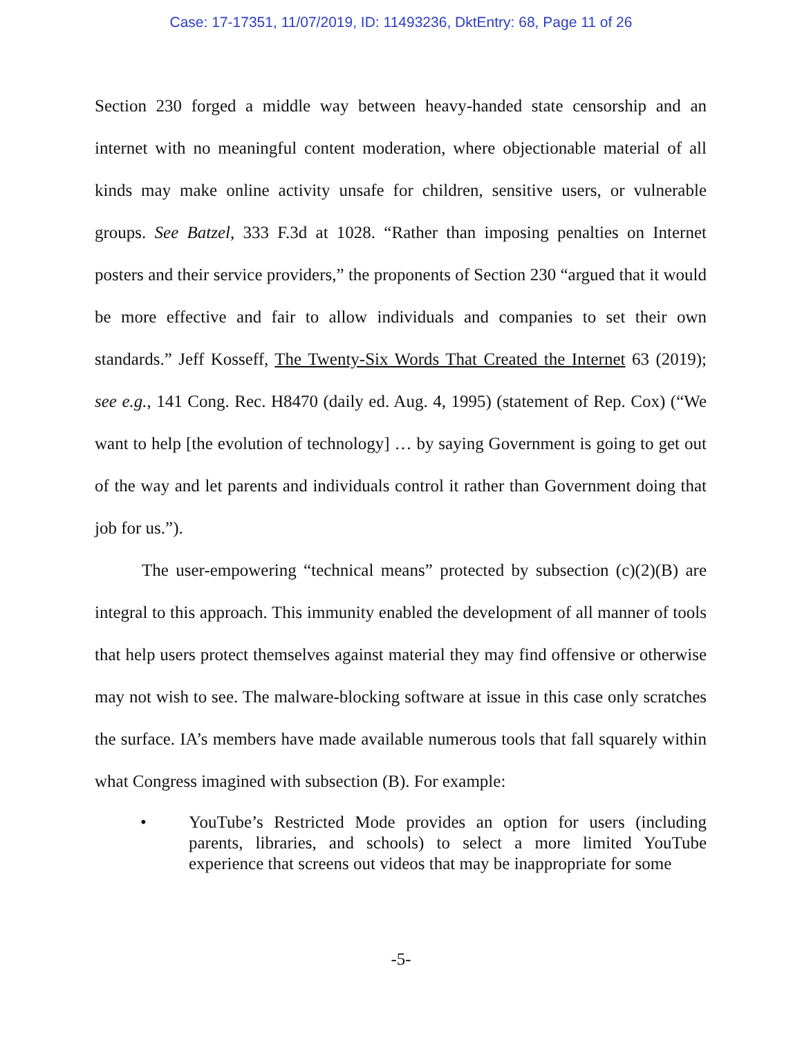Case: 17-17351, 11/07/2019, ID: 11493236, DktEntry: 68, Page 11 of 26
Section 230 forged a middle way between heavy-handed state censorship and an internet with no meaningful content moderation, where objectionable material of all kinds may make online activity unsafe for children, sensitive users, or vulnerable groups. See Batzel, 333 F.3d at 1028. “Rather than imposing penalties on Internet posters and their service providers,” the proponents of Section 230 “argued that it would be more effective and fair to allow individuals and companies to set their own standards.” Jeff Kosseff, The Twenty-Six Words That Created the Internet 63 (2019); see e.g., 141 Cong. Rec. H8470 (daily ed. Aug. 4, 1995) (statement of Rep. Cox) (“We want to help [the evolution of technology] … by saying Government is going to get out of the way and let parents and individuals control it rather than Government doing that job for us.”).
The user-empowering “technical means” protected by subsection (c)(2)(B) are integral to this approach. This immunity enabled the development of all manner of tools that help users protect themselves against material they may find offensive or otherwise may not wish to see. The malware-blocking software at issue in this case only scratches the surface. IA’s members have made available numerous tools that fall squarely within what Congress imagined with subsection (B). For example:
• YouTube’s Restricted Mode provides an option for users (including parents, libraries, and schools) to select a more limited YouTube experience that screens out videos that may be inappropriate for some
-5-